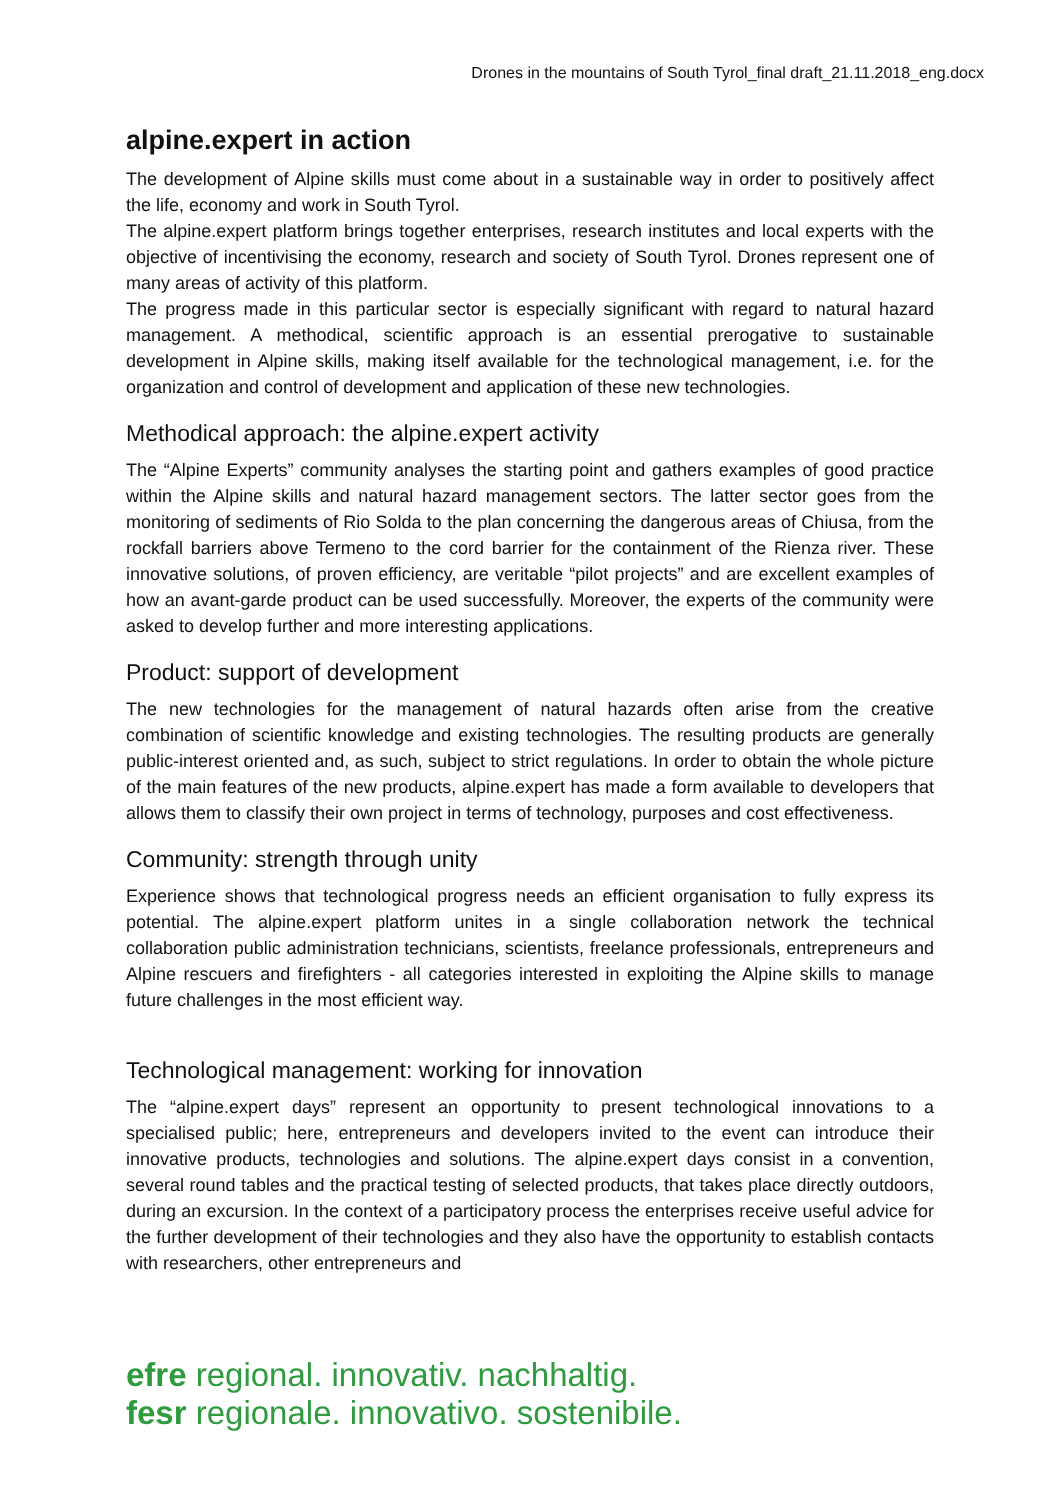Drones in the mountains of South Tyrol_final draft_21.11.2018_eng.docx
alpine.expert in action
The development of Alpine skills must come about in a sustainable way in order to positively affect the life, economy and work in South Tyrol.
The alpine.expert platform brings together enterprises, research institutes and local experts with the objective of incentivising the economy, research and society of South Tyrol. Drones represent one of many areas of activity of this platform.
The progress made in this particular sector is especially significant with regard to natural hazard management. A methodical, scientific approach is an essential prerogative to sustainable development in Alpine skills, making itself available for the technological management, i.e. for the organization and control of development and application of these new technologies.
Methodical approach: the alpine.expert activity
The “Alpine Experts” community analyses the starting point and gathers examples of good practice within the Alpine skills and natural hazard management sectors. The latter sector goes from the monitoring of sediments of Rio Solda to the plan concerning the dangerous areas of Chiusa, from the rockfall barriers above Termeno to the cord barrier for the containment of the Rienza river. These innovative solutions, of proven efficiency, are veritable “pilot projects” and are excellent examples of how an avant-garde product can be used successfully. Moreover, the experts of the community were asked to develop further and more interesting applications.
Product: support of development
The new technologies for the management of natural hazards often arise from the creative combination of scientific knowledge and existing technologies. The resulting products are generally public-interest oriented and, as such, subject to strict regulations. In order to obtain the whole picture of the main features of the new products, alpine.expert has made a form available to developers that allows them to classify their own project in terms of technology, purposes and cost effectiveness.
Community: strength through unity
Experience shows that technological progress needs an efficient organisation to fully express its potential. The alpine.expert platform unites in a single collaboration network the technical collaboration public administration technicians, scientists, freelance professionals, entrepreneurs and Alpine rescuers and firefighters - all categories interested in exploiting the Alpine skills to manage future challenges in the most efficient way.
Technological management: working for innovation
The “alpine.expert days” represent an opportunity to present technological innovations to a specialised public; here, entrepreneurs and developers invited to the event can introduce their innovative products, technologies and solutions. The alpine.expert days consist in a convention, several round tables and the practical testing of selected products, that takes place directly outdoors, during an excursion. In the context of a participatory process the enterprises receive useful advice for the further development of their technologies and they also have the opportunity to establish contacts with researchers, other entrepreneurs and
efre regional. innovativ. nachhaltig.
fesr regionale. innovativo. sostenibile.